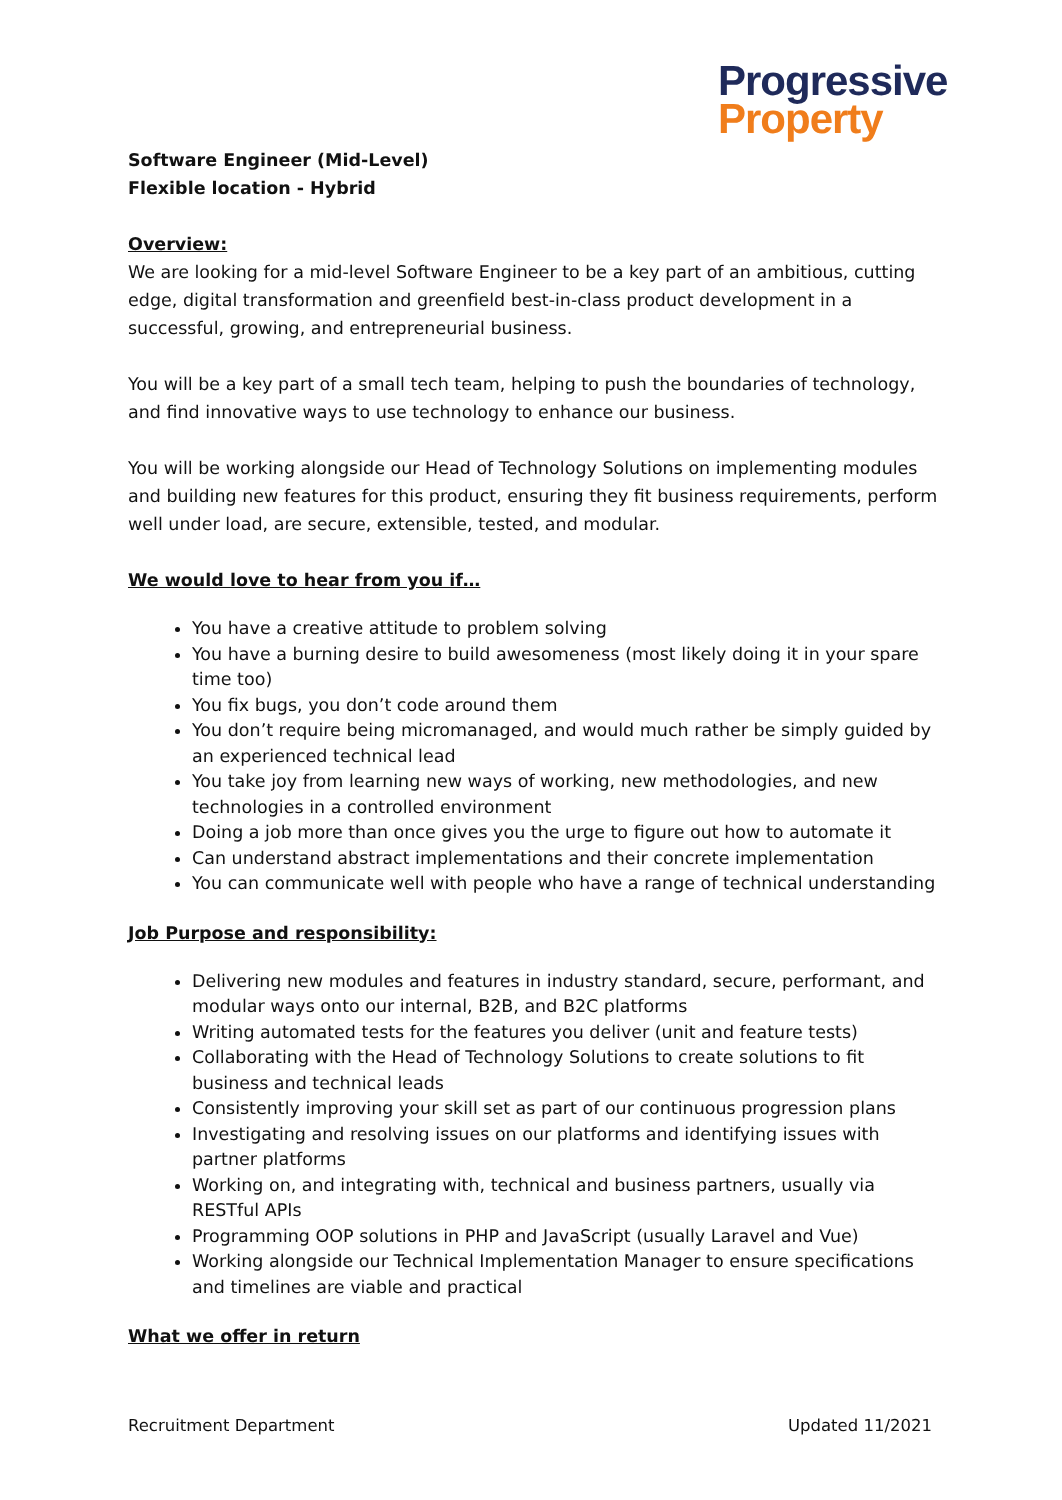Progressive
Property
Software Engineer (Mid-Level)
Flexible location - Hybrid
Overview:
We are looking for a mid-level Software Engineer to be a key part of an ambitious, cutting edge, digital transformation and greenfield best-in-class product development in a successful, growing, and entrepreneurial business.
You will be a key part of a small tech team, helping to push the boundaries of technology, and find innovative ways to use technology to enhance our business.
You will be working alongside our Head of Technology Solutions on implementing modules and building new features for this product, ensuring they fit business requirements, perform well under load, are secure, extensible, tested, and modular.
We would love to hear from you if…
You have a creative attitude to problem solving
You have a burning desire to build awesomeness (most likely doing it in your spare time too)
You fix bugs, you don’t code around them
You don’t require being micromanaged, and would much rather be simply guided by an experienced technical lead
You take joy from learning new ways of working, new methodologies, and new technologies in a controlled environment
Doing a job more than once gives you the urge to figure out how to automate it
Can understand abstract implementations and their concrete implementation
You can communicate well with people who have a range of technical understanding
Job Purpose and responsibility:
Delivering new modules and features in industry standard, secure, performant, and modular ways onto our internal, B2B, and B2C platforms
Writing automated tests for the features you deliver (unit and feature tests)
Collaborating with the Head of Technology Solutions to create solutions to fit business and technical leads
Consistently improving your skill set as part of our continuous progression plans
Investigating and resolving issues on our platforms and identifying issues with partner platforms
Working on, and integrating with, technical and business partners, usually via RESTful APIs
Programming OOP solutions in PHP and JavaScript (usually Laravel and Vue)
Working alongside our Technical Implementation Manager to ensure specifications and timelines are viable and practical
What we offer in return
Recruitment Department Updated 11/2021